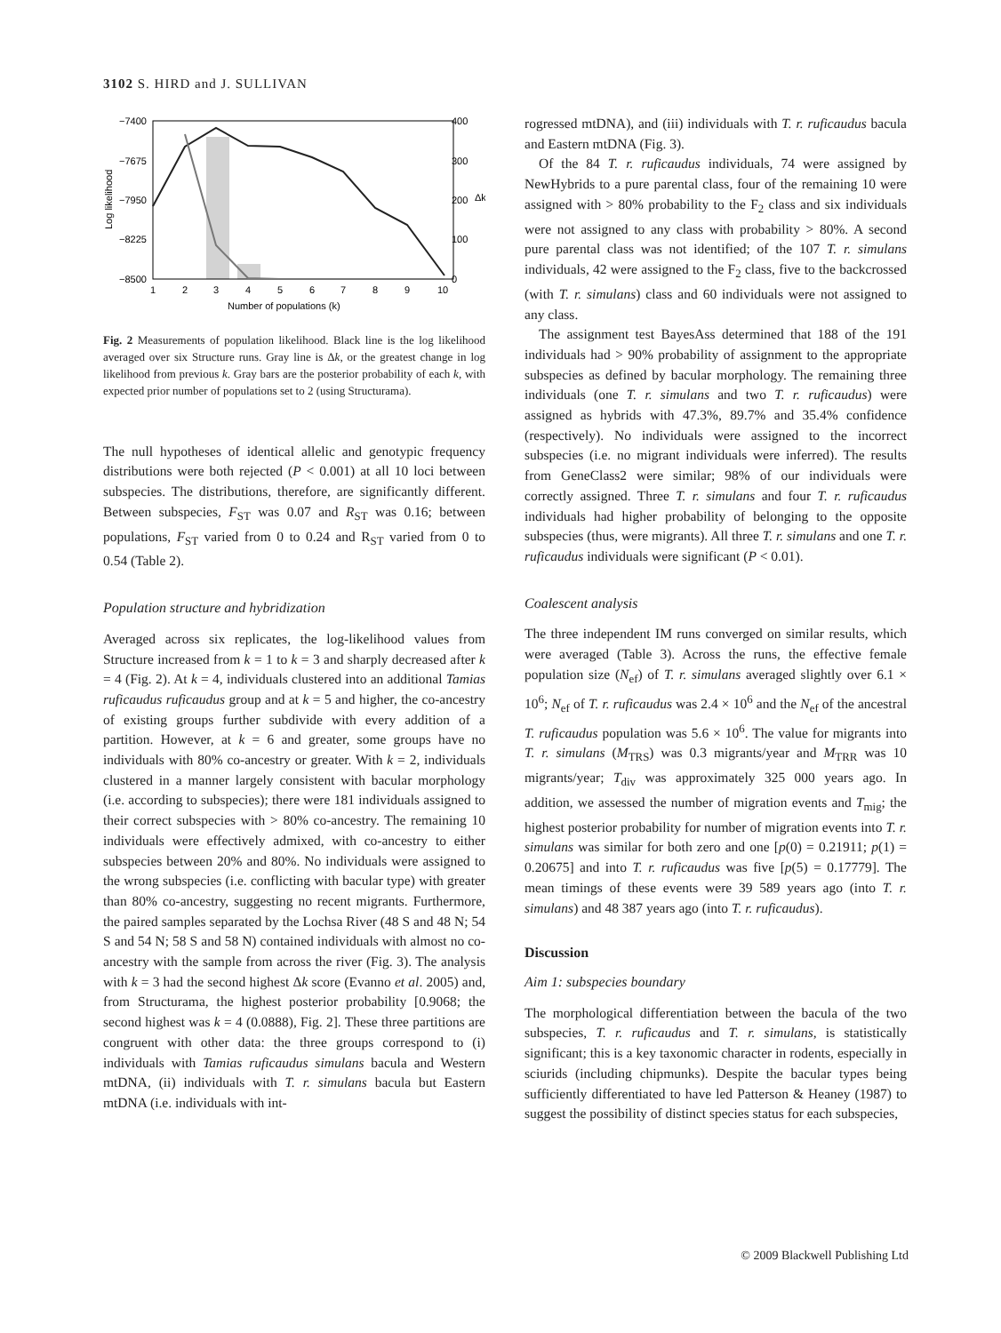3102 S. HIRD and J. SULLIVAN
−7400
−7675
−7950
−8225
−8500
400
300
200
100
0
1
2
3
4
5
6
7
8
9
10
Number of populations (k)
Log likelihood
Δk
Fig. 2 Measurements of population likelihood. Black line is the log likelihood averaged over six Structure runs. Gray line is Δk, or the greatest change in log likelihood from previous k. Gray bars are the posterior probability of each k, with expected prior number of populations set to 2 (using Structurama).
The null hypotheses of identical allelic and genotypic frequency distributions were both rejected (P < 0.001) at all 10 loci between subspecies. The distributions, therefore, are significantly different. Between subspecies, F<sub>ST</sub> was 0.07 and R<sub>ST</sub> was 0.16; between populations, F<sub>ST</sub> varied from 0 to 0.24 and R<sub>ST</sub> varied from 0 to 0.54 (Table 2).
Population structure and hybridization
Averaged across six replicates, the log-likelihood values from Structure increased from k = 1 to k = 3 and sharply decreased after k = 4 (Fig. 2). At k = 4, individuals clustered into an additional Tamias ruficaudus ruficaudus group and at k = 5 and higher, the co-ancestry of existing groups further subdivide with every addition of a partition. However, at k = 6 and greater, some groups have no individuals with 80% co-ancestry or greater. With k = 2, individuals clustered in a manner largely consistent with bacular morphology (i.e. according to subspecies); there were 181 individuals assigned to their correct subspecies with > 80% co-ancestry. The remaining 10 individuals were effectively admixed, with co-ancestry to either subspecies between 20% and 80%. No individuals were assigned to the wrong subspecies (i.e. conflicting with bacular type) with greater than 80% co-ancestry, suggesting no recent migrants. Furthermore, the paired samples separated by the Lochsa River (48 S and 48 N; 54 S and 54 N; 58 S and 58 N) contained individuals with almost no co-ancestry with the sample from across the river (Fig. 3). The analysis with k = 3 had the second highest Δk score (Evanno et al. 2005) and, from Structurama, the highest posterior probability [0.9068; the second highest was k = 4 (0.0888), Fig. 2]. These three partitions are congruent with other data: the three groups correspond to (i) individuals with Tamias ruficaudus simulans bacula and Western mtDNA, (ii) individuals with T. r. simulans bacula but Eastern mtDNA (i.e. individuals with int-
rogressed mtDNA), and (iii) individuals with T. r. ruficaudus bacula and Eastern mtDNA (Fig. 3).
Of the 84 T. r. ruficaudus individuals, 74 were assigned by NewHybrids to a pure parental class, four of the remaining 10 were assigned with > 80% probability to the F<sub>2</sub> class and six individuals were not assigned to any class with probability > 80%. A second pure parental class was not identified; of the 107 T. r. simulans individuals, 42 were assigned to the F<sub>2</sub> class, five to the backcrossed (with T. r. simulans) class and 60 individuals were not assigned to any class.
The assignment test BayesAss determined that 188 of the 191 individuals had > 90% probability of assignment to the appropriate subspecies as defined by bacular morphology. The remaining three individuals (one T. r. simulans and two T. r. ruficaudus) were assigned as hybrids with 47.3%, 89.7% and 35.4% confidence (respectively). No individuals were assigned to the incorrect subspecies (i.e. no migrant individuals were inferred). The results from GeneClass2 were similar; 98% of our individuals were correctly assigned. Three T. r. simulans and four T. r. ruficaudus individuals had higher probability of belonging to the opposite subspecies (thus, were migrants). All three T. r. simulans and one T. r. ruficaudus individuals were significant (P < 0.01).
Coalescent analysis
The three independent IM runs converged on similar results, which were averaged (Table 3). Across the runs, the effective female population size (N<sub>ef</sub>) of T. r. simulans averaged slightly over 6.1 × 10<sup>6</sup>; N<sub>ef</sub> of T. r. ruficaudus was 2.4 × 10<sup>6</sup> and the N<sub>ef</sub> of the ancestral T. ruficaudus population was 5.6 × 10<sup>6</sup>. The value for migrants into T. r. simulans (M<sub>TRS</sub>) was 0.3 migrants/year and M<sub>TRR</sub> was 10 migrants/year; T<sub>div</sub> was approximately 325 000 years ago. In addition, we assessed the number of migration events and T<sub>mig</sub>; the highest posterior probability for number of migration events into T. r. simulans was similar for both zero and one [p(0) = 0.21911; p(1) = 0.20675] and into T. r. ruficaudus was five [p(5) = 0.17779]. The mean timings of these events were 39 589 years ago (into T. r. simulans) and 48 387 years ago (into T. r. ruficaudus).
Discussion
Aim 1: subspecies boundary
The morphological differentiation between the bacula of the two subspecies, T. r. ruficaudus and T. r. simulans, is statistically significant; this is a key taxonomic character in rodents, especially in sciurids (including chipmunks). Despite the bacular types being sufficiently differentiated to have led Patterson & Heaney (1987) to suggest the possibility of distinct species status for each subspecies,
© 2009 Blackwell Publishing Ltd